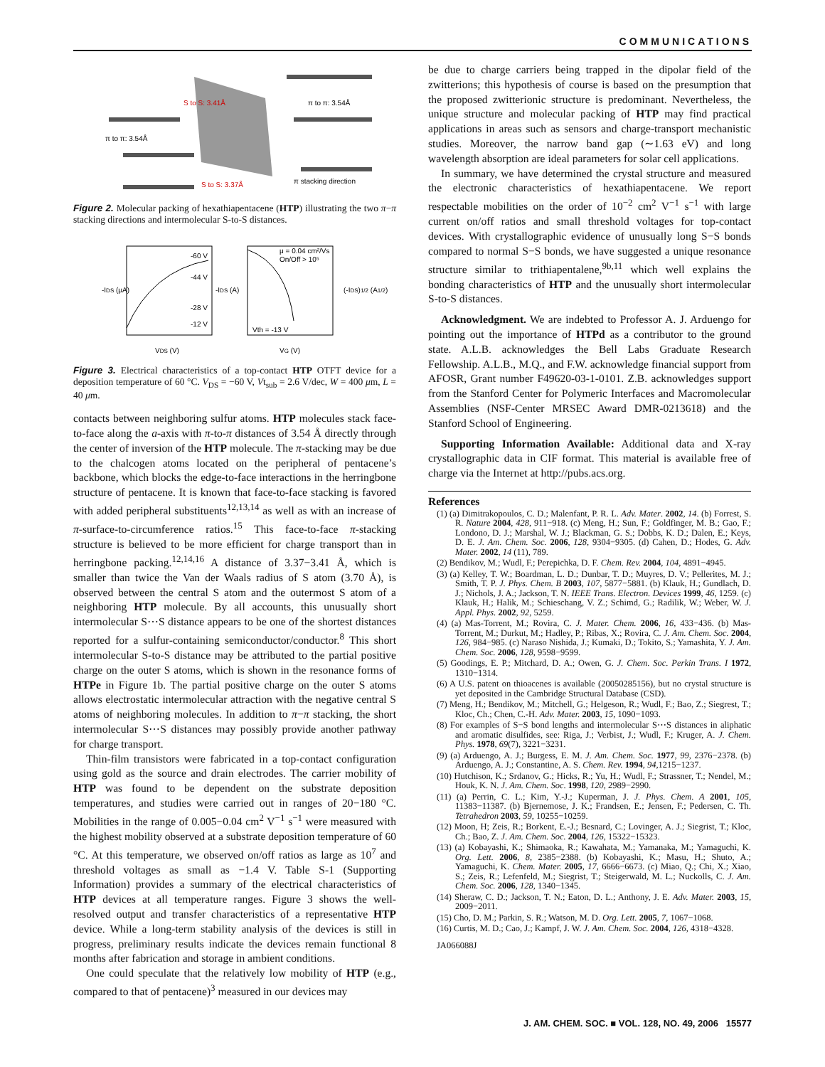COMMUNICATIONS
π to π: 3.54Å
π to π: 3.54Å
S to S: 3.41Å
S to S: 3.37Å
π stacking direction
Figure 2. Molecular packing of hexathiapentacene (HTP) illustrating the two π−π stacking directions and intermolecular S-to-S distances.
-60 V
-44 V
-28 V
-12 V
μ = 0.04 cm²/Vs
On/Off > 10⁵
Vth = -13 V
-IDS (μA)
-IDS (A)
(-IDS)1/2 (A1/2)
VDS (V)
VG (V)
Figure 3. Electrical characteristics of a top-contact HTP OTFT device for a deposition temperature of 60 °C. V<sub>DS</sub> = −60 V, Vt<sub>sub</sub> = 2.6 V/dec, W = 400 μm, L = 40 μm.
contacts between neighboring sulfur atoms. HTP molecules stack face-to-face along the a-axis with π-to-π distances of 3.54 Å directly through the center of inversion of the HTP molecule. The π-stacking may be due to the chalcogen atoms located on the peripheral of pentacene’s backbone, which blocks the edge-to-face interactions in the herringbone structure of pentacene. It is known that face-to-face stacking is favored with added peripheral substituents<sup>12,13,14</sup> as well as with an increase of π-surface-to-circumference ratios.<sup>15</sup> This face-to-face π-stacking structure is believed to be more efficient for charge transport than in herringbone packing.<sup>12,14,16</sup> A distance of 3.37−3.41 Å, which is smaller than twice the Van der Waals radius of S atom (3.70 Å), is observed between the central S atom and the outermost S atom of a neighboring HTP molecule. By all accounts, this unusually short intermolecular S⋯S distance appears to be one of the shortest distances reported for a sulfur-containing semiconductor/conductor.<sup>8</sup> This short intermolecular S-to-S distance may be attributed to the partial positive charge on the outer S atoms, which is shown in the resonance forms of HTPe in Figure 1b. The partial positive charge on the outer S atoms allows electrostatic intermolecular attraction with the negative central S atoms of neighboring molecules. In addition to π−π stacking, the short intermolecular S⋯S distances may possibly provide another pathway for charge transport.
Thin-film transistors were fabricated in a top-contact configuration using gold as the source and drain electrodes. The carrier mobility of HTP was found to be dependent on the substrate deposition temperatures, and studies were carried out in ranges of 20−180 °C. Mobilities in the range of 0.005−0.04 cm<sup>2</sup> V<sup>−1</sup> s<sup>−1</sup> were measured with the highest mobility observed at a substrate deposition temperature of 60 °C. At this temperature, we observed on/off ratios as large as 10<sup>7</sup> and threshold voltages as small as −1.4 V. Table S-1 (Supporting Information) provides a summary of the electrical characteristics of HTP devices at all temperature ranges. Figure 3 shows the well-resolved output and transfer characteristics of a representative HTP device. While a long-term stability analysis of the devices is still in progress, preliminary results indicate the devices remain functional 8 months after fabrication and storage in ambient conditions.
One could speculate that the relatively low mobility of HTP (e.g., compared to that of pentacene)<sup>3</sup> measured in our devices may
be due to charge carriers being trapped in the dipolar field of the zwitterions; this hypothesis of course is based on the presumption that the proposed zwitterionic structure is predominant. Nevertheless, the unique structure and molecular packing of HTP may find practical applications in areas such as sensors and charge-transport mechanistic studies. Moreover, the narrow band gap (∼1.63 eV) and long wavelength absorption are ideal parameters for solar cell applications.
In summary, we have determined the crystal structure and measured the electronic characteristics of hexathiapentacene. We report respectable mobilities on the order of 10<sup>−2</sup> cm<sup>2</sup> V<sup>−1</sup> s<sup>−1</sup> with large current on/off ratios and small threshold voltages for top-contact devices. With crystallographic evidence of unusually long S−S bonds compared to normal S−S bonds, we have suggested a unique resonance structure similar to trithiapentalene,<sup>9b,11</sup> which well explains the bonding characteristics of HTP and the unusually short intermolecular S-to-S distances.
Acknowledgment. We are indebted to Professor A. J. Arduengo for pointing out the importance of HTPd as a contributor to the ground state. A.L.B. acknowledges the Bell Labs Graduate Research Fellowship. A.L.B., M.Q., and F.W. acknowledge financial support from AFOSR, Grant number F49620-03-1-0101. Z.B. acknowledges support from the Stanford Center for Polymeric Interfaces and Macromolecular Assemblies (NSF-Center MRSEC Award DMR-0213618) and the Stanford School of Engineering.
Supporting Information Available: Additional data and X-ray crystallographic data in CIF format. This material is available free of charge via the Internet at http://pubs.acs.org.
References
(1) (a) Dimitrakopoulos, C. D.; Malenfant, P. R. L. Adv. Mater. 2002, 14. (b) Forrest, S. R. Nature 2004, 428, 911−918. (c) Meng, H.; Sun, F.; Goldfinger, M. B.; Gao, F.; Londono, D. J.; Marshal, W. J.; Blackman, G. S.; Dobbs, K. D.; Dalen, E.; Keys, D. E. J. Am. Chem. Soc. 2006, 128, 9304−9305. (d) Cahen, D.; Hodes, G. Adv. Mater. 2002, 14 (11), 789.
(2) Bendikov, M.; Wudl, F.; Perepichka, D. F. Chem. Rev. 2004, 104, 4891−4945.
(3) (a) Kelley, T. W.; Boardman, L. D.; Dunbar, T. D.; Muyres, D. V.; Pellerites, M. J.; Smith, T. P. J. Phys. Chem. B 2003, 107, 5877−5881. (b) Klauk, H.; Gundlach, D. J.; Nichols, J. A.; Jackson, T. N. IEEE Trans. Electron. Devices 1999, 46, 1259. (c) Klauk, H.; Halik, M.; Schieschang, V. Z.; Schimd, G.; Radilik, W.; Weber, W. J. Appl. Phys. 2002, 92, 5259.
(4) (a) Mas-Torrent, M.; Rovira, C. J. Mater. Chem. 2006, 16, 433−436. (b) Mas-Torrent, M.; Durkut, M.; Hadley, P.; Ribas, X.; Rovira, C. J. Am. Chem. Soc. 2004, 126, 984−985. (c) Naraso Nishida, J.; Kumaki, D.; Tokito, S.; Yamashita, Y. J. Am. Chem. Soc. 2006, 128, 9598−9599.
(5) Goodings, E. P.; Mitchard, D. A.; Owen, G. J. Chem. Soc. Perkin Trans. I 1972, 1310−1314.
(6) A U.S. patent on thioacenes is available (20050285156), but no crystal structure is yet deposited in the Cambridge Structural Database (CSD).
(7) Meng, H.; Bendikov, M.; Mitchell, G.; Helgeson, R.; Wudl, F.; Bao, Z.; Siegrest, T.; Kloc, Ch.; Chen, C.-H. Adv. Mater. 2003, 15, 1090−1093.
(8) For examples of S−S bond lengths and intermolecular S⋯S distances in aliphatic and aromatic disulfides, see: Riga, J.; Verbist, J.; Wudl, F.; Kruger, A. J. Chem. Phys. 1978, 69(7), 3221−3231.
(9) (a) Arduengo, A. J.; Burgess, E. M. J. Am. Chem. Soc. 1977, 99, 2376−2378. (b) Arduengo, A. J.; Constantine, A. S. Chem. Rev. 1994, 94,1215−1237.
(10) Hutchison, K.; Srdanov, G.; Hicks, R.; Yu, H.; Wudl, F.; Strassner, T.; Nendel, M.; Houk, K. N. J. Am. Chem. Soc. 1998, 120, 2989−2990.
(11) (a) Perrin, C. L.; Kim, Y.-J.; Kuperman, J. J. Phys. Chem. A 2001, 105, 11383−11387. (b) Bjernemose, J. K.; Frandsen, E.; Jensen, F.; Pedersen, C. Th. Tetrahedron 2003, 59, 10255−10259.
(12) Moon, H; Zeis, R.; Borkent, E.-J.; Besnard, C.; Lovinger, A. J.; Siegrist, T.; Kloc, Ch.; Bao, Z. J. Am. Chem. Soc. 2004, 126, 15322−15323.
(13) (a) Kobayashi, K.; Shimaoka, R.; Kawahata, M.; Yamanaka, M.; Yamaguchi, K. Org. Lett. 2006, 8, 2385−2388. (b) Kobayashi, K.; Masu, H.; Shuto, A.; Yamaguchi, K. Chem. Mater. 2005, 17, 6666−6673. (c) Miao, Q.; Chi, X.; Xiao, S.; Zeis, R.; Lefenfeld, M.; Siegrist, T.; Steigerwald, M. L.; Nuckolls, C. J. Am. Chem. Soc. 2006, 128, 1340−1345.
(14) Sheraw, C. D.; Jackson, T. N.; Eaton, D. L.; Anthony, J. E. Adv. Mater. 2003, 15, 2009−2011.
(15) Cho, D. M.; Parkin, S. R.; Watson, M. D. Org. Lett. 2005, 7, 1067−1068.
(16) Curtis, M. D.; Cao, J.; Kampf, J. W. J. Am. Chem. Soc. 2004, 126, 4318−4328.
JA066088J
J. AM. CHEM. SOC. ■ VOL. 128, NO. 49, 2006 15577